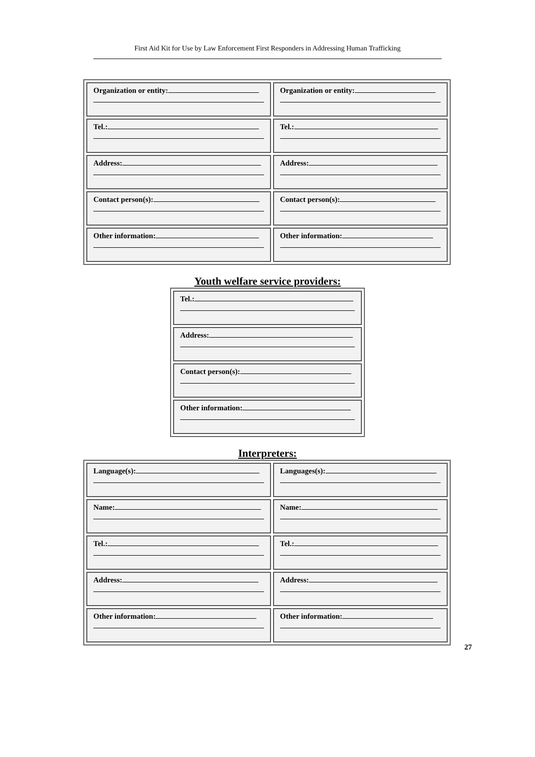First Aid Kit for Use by Law Enforcement First Responders in Addressing Human Trafficking
| Organization or entity: | Organization or entity: |
| Tel.: | Tel.: |
| Address: | Address: |
| Contact person(s): | Contact person(s): |
| Other information: | Other information: |
Youth welfare service providers:
| Tel.: |
| Address: |
| Contact person(s): |
| Other information: |
Interpreters:
| Language(s): | Languages(s): |
| Name: | Name: |
| Tel.: | Tel.: |
| Address: | Address: |
| Other information: | Other information: |
27